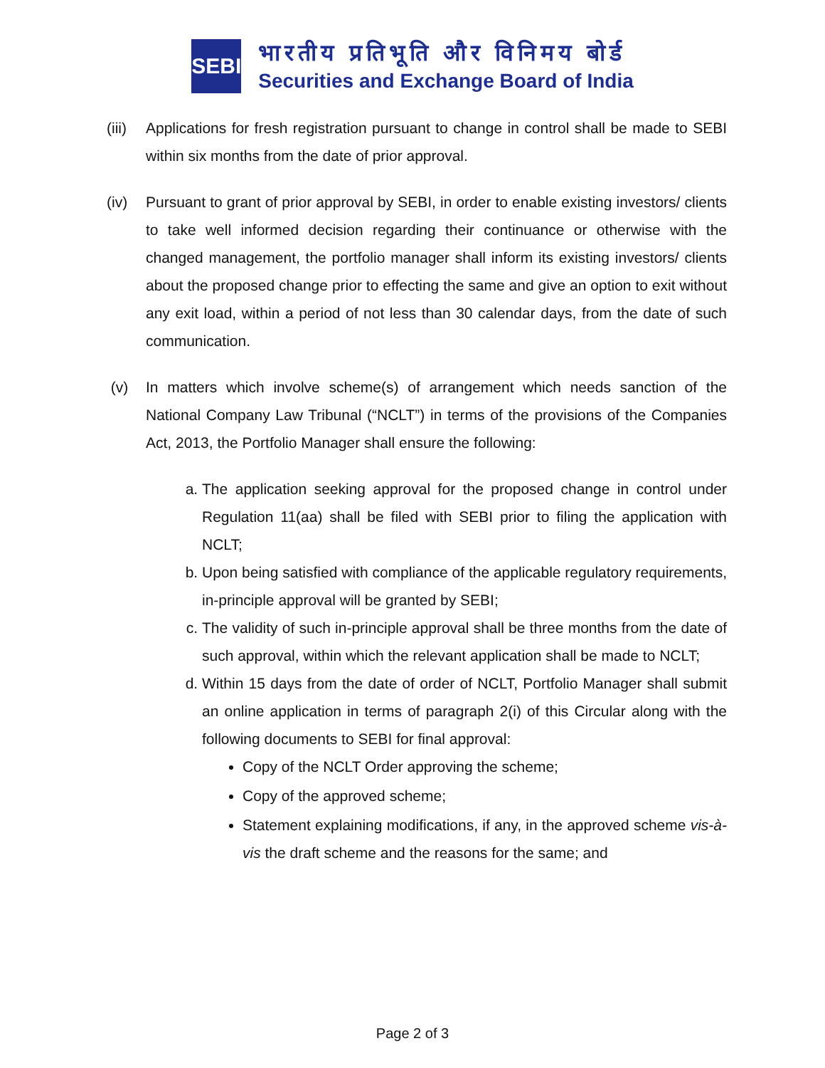SEBI
भारतीय प्रतिभूति और विनिमय बोर्ड
Securities and Exchange Board of India
(iii)
Applications for fresh registration pursuant to change in control shall be made to SEBI within six months from the date of prior approval.
(iv) Pursuant to grant of prior approval by SEBI, in order to enable existing investors/ clients to take well informed decision regarding their continuance or otherwise with the changed management, the portfolio manager shall inform its existing investors/ clients about the proposed change prior to effecting the same and give an option to exit without any exit load, within a period of not less than 30 calendar days, from the date of such communication.
(v) In matters which involve scheme(s) of arrangement which needs sanction of the National Company Law Tribunal (“NCLT”) in terms of the provisions of the Companies Act, 2013, the Portfolio Manager shall ensure the following:
a. The application seeking approval for the proposed change in control under Regulation 11(aa) shall be filed with SEBI prior to filing the application with NCLT;
b. Upon being satisfied with compliance of the applicable regulatory requirements, in-principle approval will be granted by SEBI;
c. The validity of such in-principle approval shall be three months from the date of such approval, within which the relevant application shall be made to NCLT;
d. Within 15 days from the date of order of NCLT, Portfolio Manager shall submit an online application in terms of paragraph 2(i) of this Circular along with the following documents to SEBI for final approval:
Copy of the NCLT Order approving the scheme;
Copy of the approved scheme;
Statement explaining modifications, if any, in the approved scheme vis-à-vis the draft scheme and the reasons for the same; and
Page 2 of 3